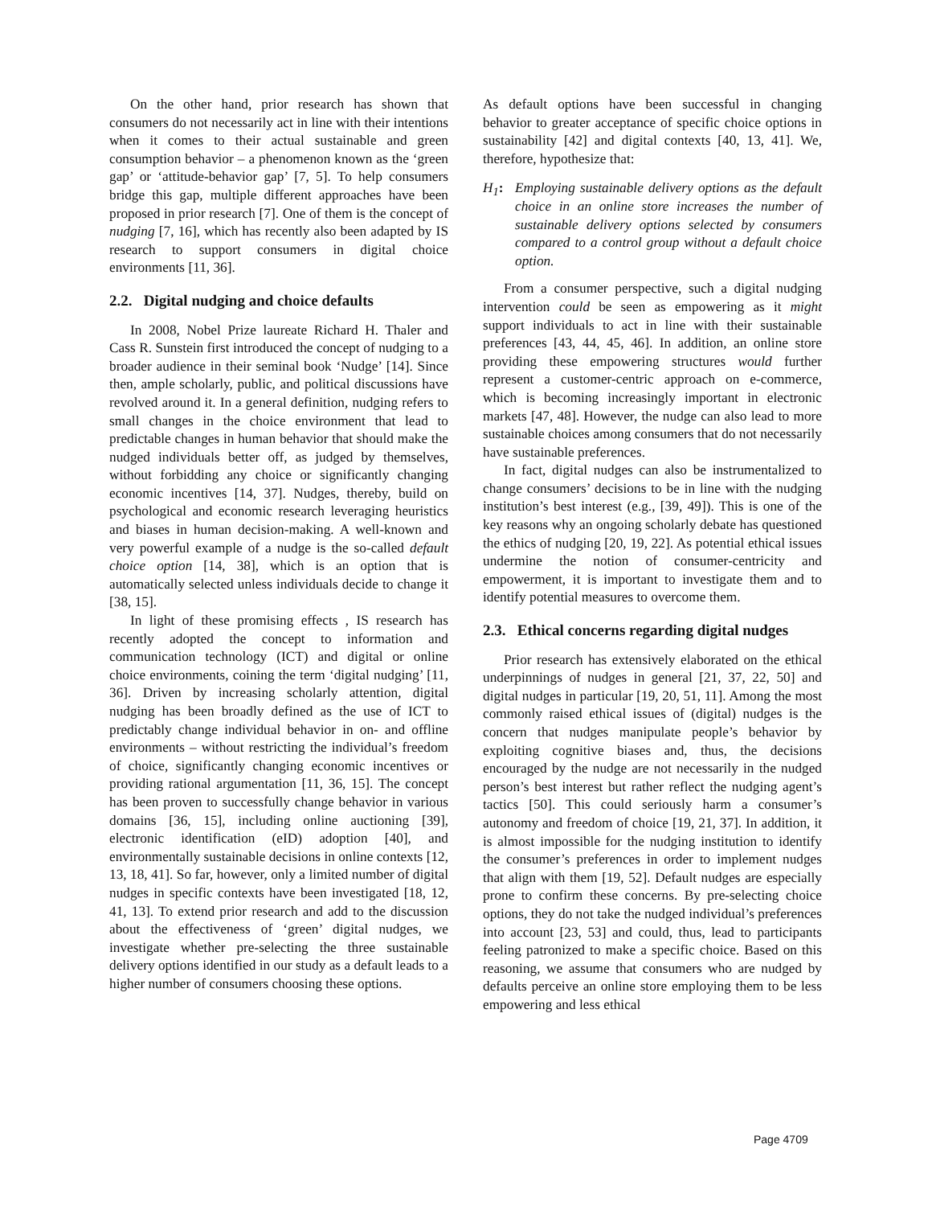On the other hand, prior research has shown that consumers do not necessarily act in line with their intentions when it comes to their actual sustainable and green consumption behavior – a phenomenon known as the ‘green gap’ or ‘attitude-behavior gap’ [7, 5]. To help consumers bridge this gap, multiple different approaches have been proposed in prior research [7]. One of them is the concept of nudging [7, 16], which has recently also been adapted by IS research to support consumers in digital choice environments [11, 36].
2.2. Digital nudging and choice defaults
In 2008, Nobel Prize laureate Richard H. Thaler and Cass R. Sunstein first introduced the concept of nudging to a broader audience in their seminal book ‘Nudge’ [14]. Since then, ample scholarly, public, and political discussions have revolved around it. In a general definition, nudging refers to small changes in the choice environment that lead to predictable changes in human behavior that should make the nudged individuals better off, as judged by themselves, without forbidding any choice or significantly changing economic incentives [14, 37]. Nudges, thereby, build on psychological and economic research leveraging heuristics and biases in human decision-making. A well-known and very powerful example of a nudge is the so-called default choice option [14, 38], which is an option that is automatically selected unless individuals decide to change it [38, 15].
In light of these promising effects , IS research has recently adopted the concept to information and communication technology (ICT) and digital or online choice environments, coining the term ‘digital nudging’ [11, 36]. Driven by increasing scholarly attention, digital nudging has been broadly defined as the use of ICT to predictably change individual behavior in on- and offline environments – without restricting the individual’s freedom of choice, significantly changing economic incentives or providing rational argumentation [11, 36, 15]. The concept has been proven to successfully change behavior in various domains [36, 15], including online auctioning [39], electronic identification (eID) adoption [40], and environmentally sustainable decisions in online contexts [12, 13, 18, 41]. So far, however, only a limited number of digital nudges in specific contexts have been investigated [18, 12, 41, 13]. To extend prior research and add to the discussion about the effectiveness of ‘green’ digital nudges, we investigate whether pre-selecting the three sustainable delivery options identified in our study as a default leads to a higher number of consumers choosing these options.
As default options have been successful in changing behavior to greater acceptance of specific choice options in sustainability [42] and digital contexts [40, 13, 41]. We, therefore, hypothesize that:
H<sub>1</sub>: Employing sustainable delivery options as the default choice in an online store increases the number of sustainable delivery options selected by consumers compared to a control group without a default choice option.
From a consumer perspective, such a digital nudging intervention could be seen as empowering as it might support individuals to act in line with their sustainable preferences [43, 44, 45, 46]. In addition, an online store providing these empowering structures would further represent a customer-centric approach on e-commerce, which is becoming increasingly important in electronic markets [47, 48]. However, the nudge can also lead to more sustainable choices among consumers that do not necessarily have sustainable preferences.
In fact, digital nudges can also be instrumentalized to change consumers’ decisions to be in line with the nudging institution’s best interest (e.g., [39, 49]). This is one of the key reasons why an ongoing scholarly debate has questioned the ethics of nudging [20, 19, 22]. As potential ethical issues undermine the notion of consumer-centricity and empowerment, it is important to investigate them and to identify potential measures to overcome them.
2.3. Ethical concerns regarding digital nudges
Prior research has extensively elaborated on the ethical underpinnings of nudges in general [21, 37, 22, 50] and digital nudges in particular [19, 20, 51, 11]. Among the most commonly raised ethical issues of (digital) nudges is the concern that nudges manipulate people’s behavior by exploiting cognitive biases and, thus, the decisions encouraged by the nudge are not necessarily in the nudged person’s best interest but rather reflect the nudging agent’s tactics [50]. This could seriously harm a consumer’s autonomy and freedom of choice [19, 21, 37]. In addition, it is almost impossible for the nudging institution to identify the consumer’s preferences in order to implement nudges that align with them [19, 52]. Default nudges are especially prone to confirm these concerns. By pre-selecting choice options, they do not take the nudged individual’s preferences into account [23, 53] and could, thus, lead to participants feeling patronized to make a specific choice. Based on this reasoning, we assume that consumers who are nudged by defaults perceive an online store employing them to be less empowering and less ethical
Page 4709